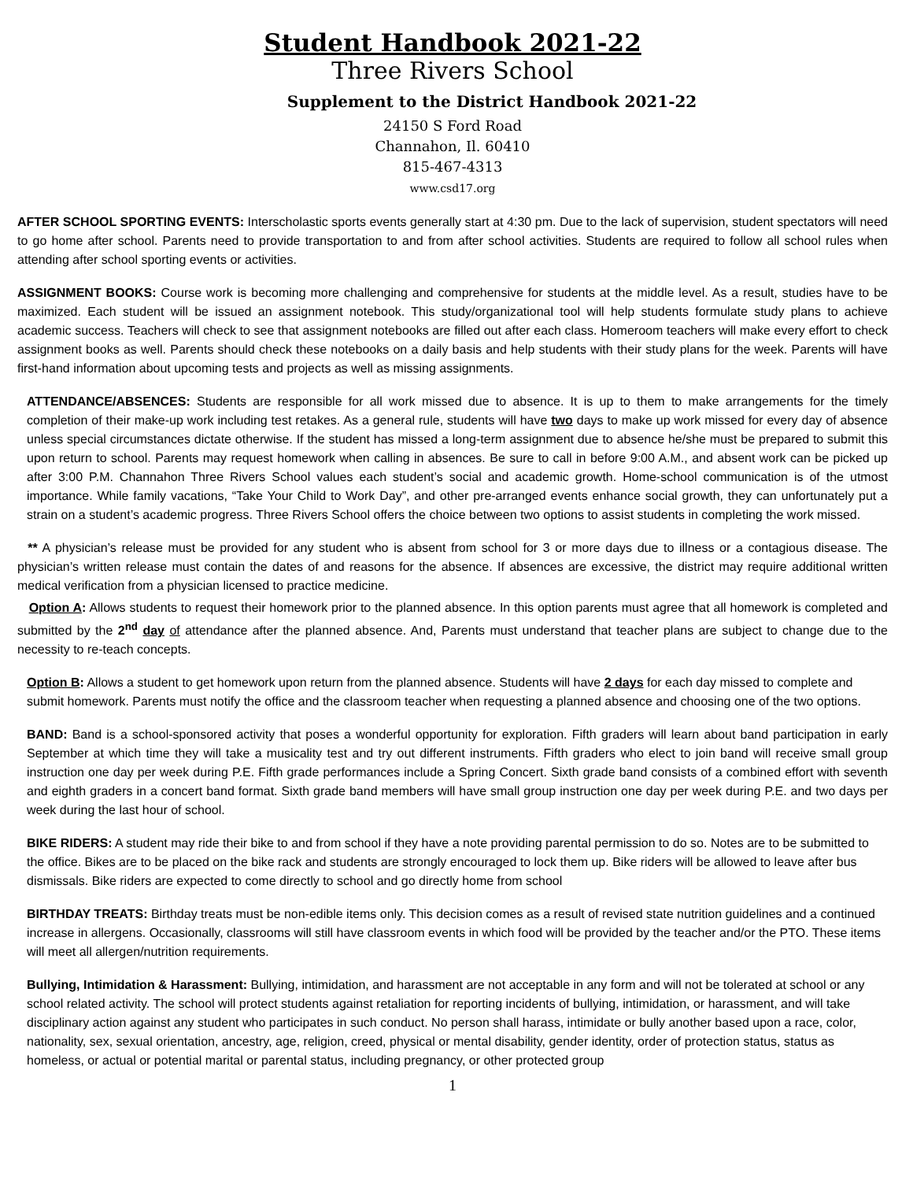Student Handbook 2021-22
Three Rivers School
Supplement to the District Handbook 2021-22
24150 S Ford Road
Channahon, Il. 60410
815-467-4313
www.csd17.org
AFTER SCHOOL SPORTING EVENTS: Interscholastic sports events generally start at 4:30 pm. Due to the lack of supervision, student spectators will need to go home after school. Parents need to provide transportation to and from after school activities. Students are required to follow all school rules when attending after school sporting events or activities.
ASSIGNMENT BOOKS: Course work is becoming more challenging and comprehensive for students at the middle level. As a result, studies have to be maximized. Each student will be issued an assignment notebook. This study/organizational tool will help students formulate study plans to achieve academic success. Teachers will check to see that assignment notebooks are filled out after each class. Homeroom teachers will make every effort to check assignment books as well. Parents should check these notebooks on a daily basis and help students with their study plans for the week. Parents will have first-hand information about upcoming tests and projects as well as missing assignments.
ATTENDANCE/ABSENCES: Students are responsible for all work missed due to absence. It is up to them to make arrangements for the timely completion of their make-up work including test retakes. As a general rule, students will have two days to make up work missed for every day of absence unless special circumstances dictate otherwise. If the student has missed a long-term assignment due to absence he/she must be prepared to submit this upon return to school. Parents may request homework when calling in absences. Be sure to call in before 9:00 A.M., and absent work can be picked up after 3:00 P.M. Channahon Three Rivers School values each student’s social and academic growth. Home-school communication is of the utmost importance. While family vacations, “Take Your Child to Work Day”, and other pre-arranged events enhance social growth, they can unfortunately put a strain on a student’s academic progress. Three Rivers School offers the choice between two options to assist students in completing the work missed.
** A physician’s release must be provided for any student who is absent from school for 3 or more days due to illness or a contagious disease. The physician’s written release must contain the dates of and reasons for the absence. If absences are excessive, the district may require additional written medical verification from a physician licensed to practice medicine.
Option A: Allows students to request their homework prior to the planned absence. In this option parents must agree that all homework is completed and submitted by the 2<sup>nd</sup> day of attendance after the planned absence. And, Parents must understand that teacher plans are subject to change due to the necessity to re-teach concepts.
Option B: Allows a student to get homework upon return from the planned absence. Students will have 2 days for each day missed to complete and submit homework. Parents must notify the office and the classroom teacher when requesting a planned absence and choosing one of the two options.
BAND: Band is a school-sponsored activity that poses a wonderful opportunity for exploration. Fifth graders will learn about band participation in early September at which time they will take a musicality test and try out different instruments. Fifth graders who elect to join band will receive small group instruction one day per week during P.E. Fifth grade performances include a Spring Concert. Sixth grade band consists of a combined effort with seventh and eighth graders in a concert band format. Sixth grade band members will have small group instruction one day per week during P.E. and two days per week during the last hour of school.
BIKE RIDERS: A student may ride their bike to and from school if they have a note providing parental permission to do so. Notes are to be submitted to the office. Bikes are to be placed on the bike rack and students are strongly encouraged to lock them up. Bike riders will be allowed to leave after bus dismissals. Bike riders are expected to come directly to school and go directly home from school
BIRTHDAY TREATS: Birthday treats must be non-edible items only. This decision comes as a result of revised state nutrition guidelines and a continued increase in allergens. Occasionally, classrooms will still have classroom events in which food will be provided by the teacher and/or the PTO. These items will meet all allergen/nutrition requirements.
Bullying, Intimidation & Harassment: Bullying, intimidation, and harassment are not acceptable in any form and will not be tolerated at school or any school related activity. The school will protect students against retaliation for reporting incidents of bullying, intimidation, or harassment, and will take disciplinary action against any student who participates in such conduct. No person shall harass, intimidate or bully another based upon a race, color, nationality, sex, sexual orientation, ancestry, age, religion, creed, physical or mental disability, gender identity, order of protection status, status as homeless, or actual or potential marital or parental status, including pregnancy, or other protected group
1